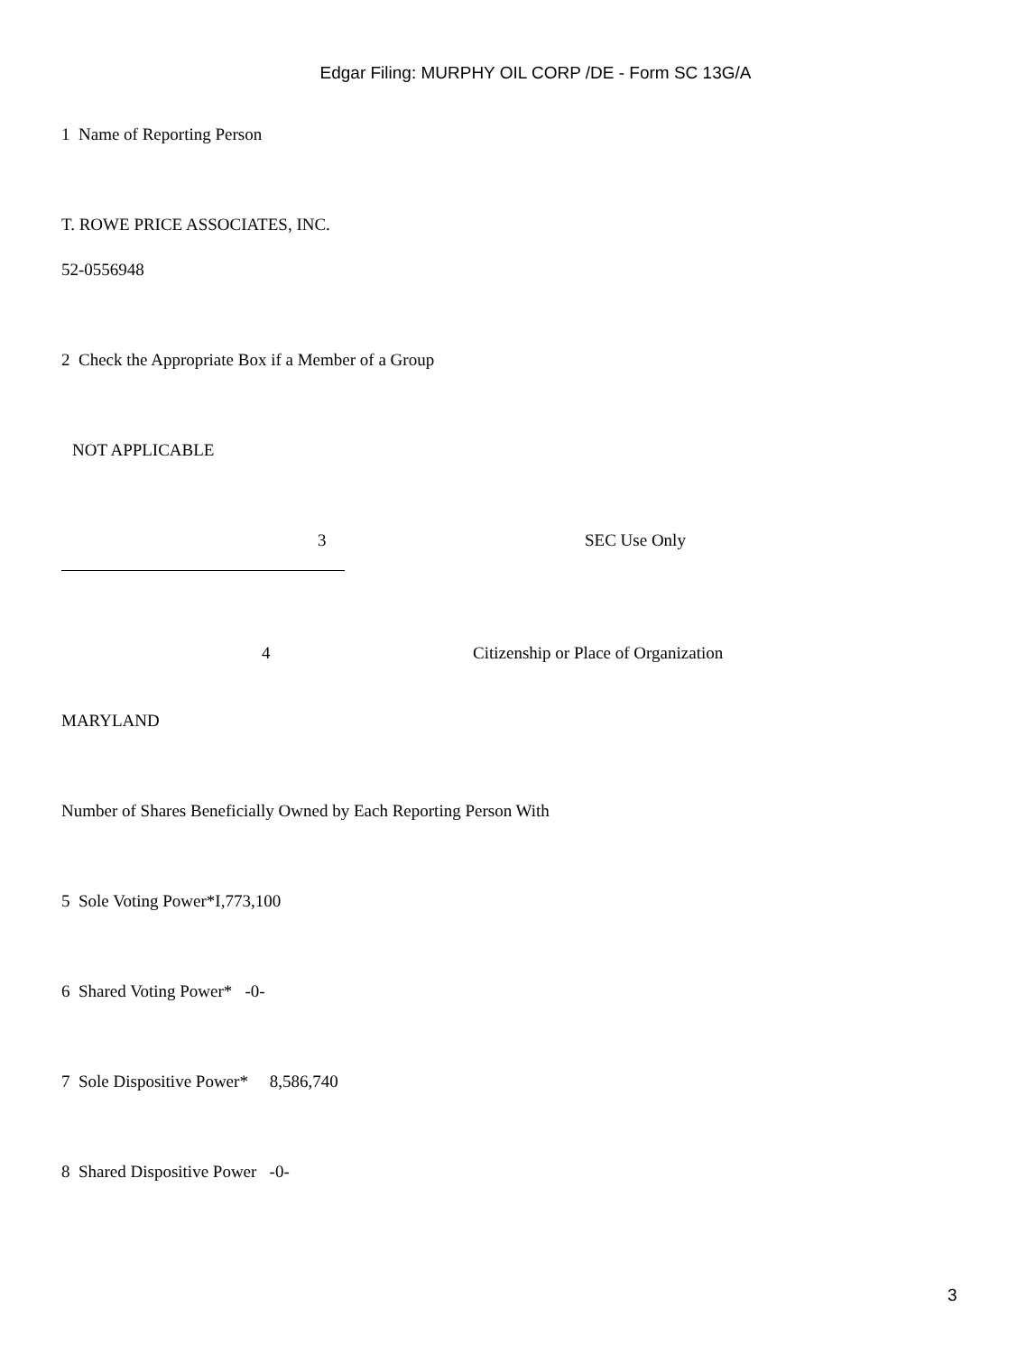Edgar Filing: MURPHY OIL CORP /DE - Form SC 13G/A
1 Name of Reporting Person
T. ROWE PRICE ASSOCIATES, INC.
52-0556948
2 Check the Appropriate Box if a Member of a Group
NOT APPLICABLE
3 SEC Use Only
4
Citizenship or Place of Organization
MARYLAND
Number of Shares Beneficially Owned by Each Reporting Person With
5 Sole Voting Power*I,773,100
6 Shared Voting Power* -0-
7 Sole Dispositive Power* 8,586,740
8 Shared Dispositive Power -0-
3